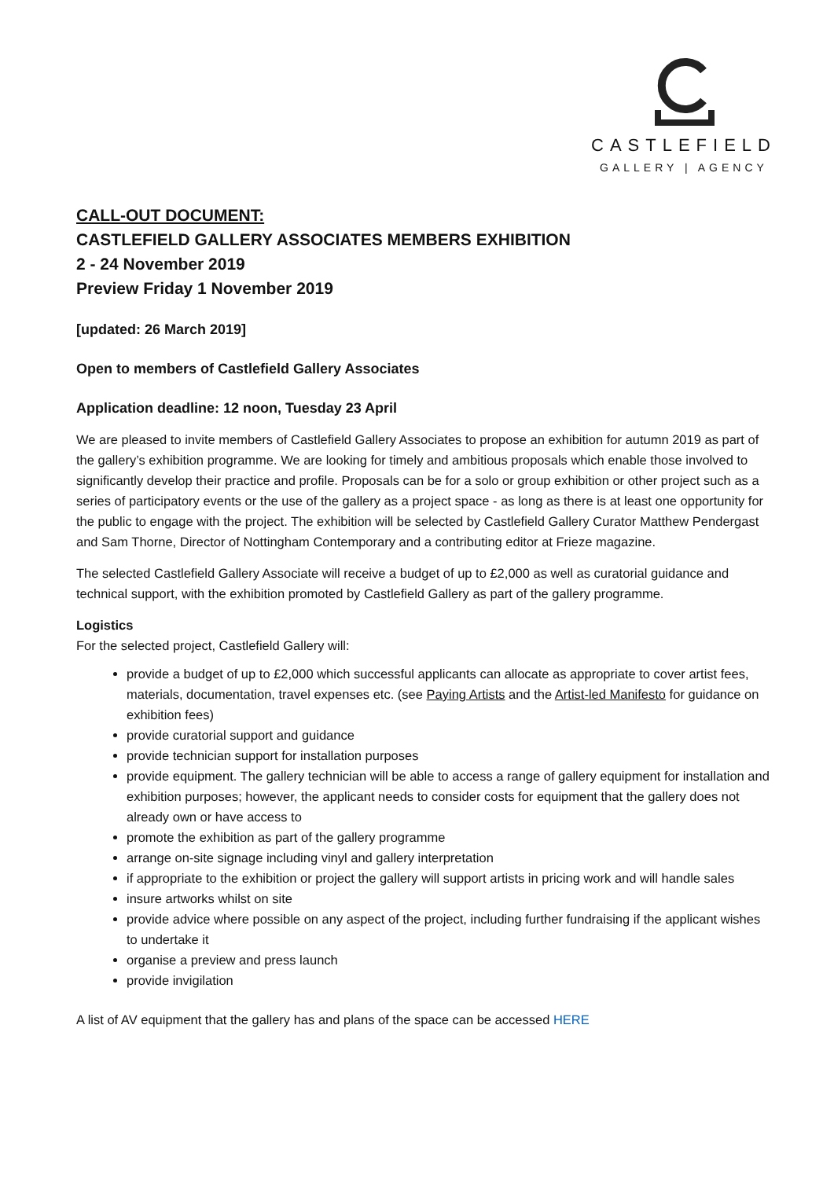CASTLEFIELD
GALLERY | AGENCY
CALL-OUT DOCUMENT:
CASTLEFIELD GALLERY ASSOCIATES MEMBERS EXHIBITION
2 - 24 November 2019
Preview Friday 1 November 2019
[updated: 26 March 2019]
Open to members of Castlefield Gallery Associates
Application deadline: 12 noon, Tuesday 23 April
We are pleased to invite members of Castlefield Gallery Associates to propose an exhibition for autumn 2019 as part of the gallery’s exhibition programme. We are looking for timely and ambitious proposals which enable those involved to significantly develop their practice and profile. Proposals can be for a solo or group exhibition or other project such as a series of participatory events or the use of the gallery as a project space - as long as there is at least one opportunity for the public to engage with the project. The exhibition will be selected by Castlefield Gallery Curator Matthew Pendergast and Sam Thorne, Director of Nottingham Contemporary and a contributing editor at Frieze magazine.
The selected Castlefield Gallery Associate will receive a budget of up to £2,000 as well as curatorial guidance and technical support, with the exhibition promoted by Castlefield Gallery as part of the gallery programme.
Logistics
For the selected project, Castlefield Gallery will:
provide a budget of up to £2,000 which successful applicants can allocate as appropriate to cover artist fees, materials, documentation, travel expenses etc. (see Paying Artists and the Artist-led Manifesto for guidance on exhibition fees)
provide curatorial support and guidance
provide technician support for installation purposes
provide equipment. The gallery technician will be able to access a range of gallery equipment for installation and exhibition purposes; however, the applicant needs to consider costs for equipment that the gallery does not already own or have access to
promote the exhibition as part of the gallery programme
arrange on-site signage including vinyl and gallery interpretation
if appropriate to the exhibition or project the gallery will support artists in pricing work and will handle sales
insure artworks whilst on site
provide advice where possible on any aspect of the project, including further fundraising if the applicant wishes to undertake it
organise a preview and press launch
provide invigilation
A list of AV equipment that the gallery has and plans of the space can be accessed HERE